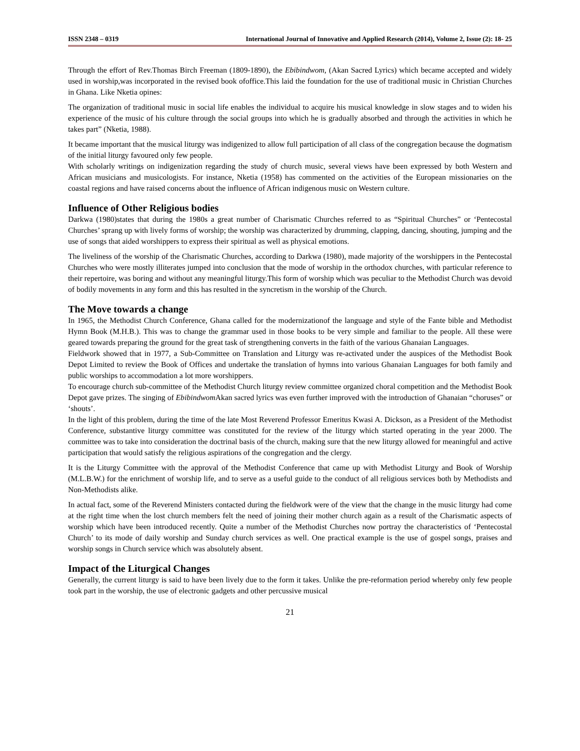ISSN 2348 – 0319 International Journal of Innovative and Applied Research (2014), Volume 2, Issue (2): 18- 25
Through the effort of Rev.Thomas Birch Freeman (1809-1890), the Ebibindwom, (Akan Sacred Lyrics) which became accepted and widely used in worship,was incorporated in the revised book ofoffice.This laid the foundation for the use of traditional music in Christian Churches in Ghana. Like Nketia opines:
The organization of traditional music in social life enables the individual to acquire his musical knowledge in slow stages and to widen his experience of the music of his culture through the social groups into which he is gradually absorbed and through the activities in which he takes part” (Nketia, 1988).
It became important that the musical liturgy was indigenized to allow full participation of all class of the congregation because the dogmatism of the initial liturgy favoured only few people.
With scholarly writings on indigenization regarding the study of church music, several views have been expressed by both Western and African musicians and musicologists. For instance, Nketia (1958) has commented on the activities of the European missionaries on the coastal regions and have raised concerns about the influence of African indigenous music on Western culture.
Influence of Other Religious bodies
Darkwa (1980)states that during the 1980s a great number of Charismatic Churches referred to as “Spiritual Churches” or ‘Pentecostal Churches’ sprang up with lively forms of worship; the worship was characterized by drumming, clapping, dancing, shouting, jumping and the use of songs that aided worshippers to express their spiritual as well as physical emotions.
The liveliness of the worship of the Charismatic Churches, according to Darkwa (1980), made majority of the worshippers in the Pentecostal Churches who were mostly illiterates jumped into conclusion that the mode of worship in the orthodox churches, with particular reference to their repertoire, was boring and without any meaningful liturgy.This form of worship which was peculiar to the Methodist Church was devoid of bodily movements in any form and this has resulted in the syncretism in the worship of the Church.
The Move towards a change
In 1965, the Methodist Church Conference, Ghana called for the modernizationof the language and style of the Fante bible and Methodist Hymn Book (M.H.B.). This was to change the grammar used in those books to be very simple and familiar to the people. All these were geared towards preparing the ground for the great task of strengthening converts in the faith of the various Ghanaian Languages.
Fieldwork showed that in 1977, a Sub-Committee on Translation and Liturgy was re-activated under the auspices of the Methodist Book Depot Limited to review the Book of Offices and undertake the translation of hymns into various Ghanaian Languages for both family and public worships to accommodation a lot more worshippers.
To encourage church sub-committee of the Methodist Church liturgy review committee organized choral competition and the Methodist Book Depot gave prizes. The singing of Ebibindwom Akan sacred lyrics was even further improved with the introduction of Ghanaian “choruses” or ‘shouts’.
In the light of this problem, during the time of the late Most Reverend Professor Emeritus Kwasi A. Dickson, as a President of the Methodist Conference, substantive liturgy committee was constituted for the review of the liturgy which started operating in the year 2000. The committee was to take into consideration the doctrinal basis of the church, making sure that the new liturgy allowed for meaningful and active participation that would satisfy the religious aspirations of the congregation and the clergy.
It is the Liturgy Committee with the approval of the Methodist Conference that came up with Methodist Liturgy and Book of Worship (M.L.B.W.) for the enrichment of worship life, and to serve as a useful guide to the conduct of all religious services both by Methodists and Non-Methodists alike.
In actual fact, some of the Reverend Ministers contacted during the fieldwork were of the view that the change in the music liturgy had come at the right time when the lost church members felt the need of joining their mother church again as a result of the Charismatic aspects of worship which have been introduced recently. Quite a number of the Methodist Churches now portray the characteristics of ‘Pentecostal Church’ to its mode of daily worship and Sunday church services as well. One practical example is the use of gospel songs, praises and worship songs in Church service which was absolutely absent.
Impact of the Liturgical Changes
Generally, the current liturgy is said to have been lively due to the form it takes. Unlike the pre-reformation period whereby only few people took part in the worship, the use of electronic gadgets and other percussive musical
21